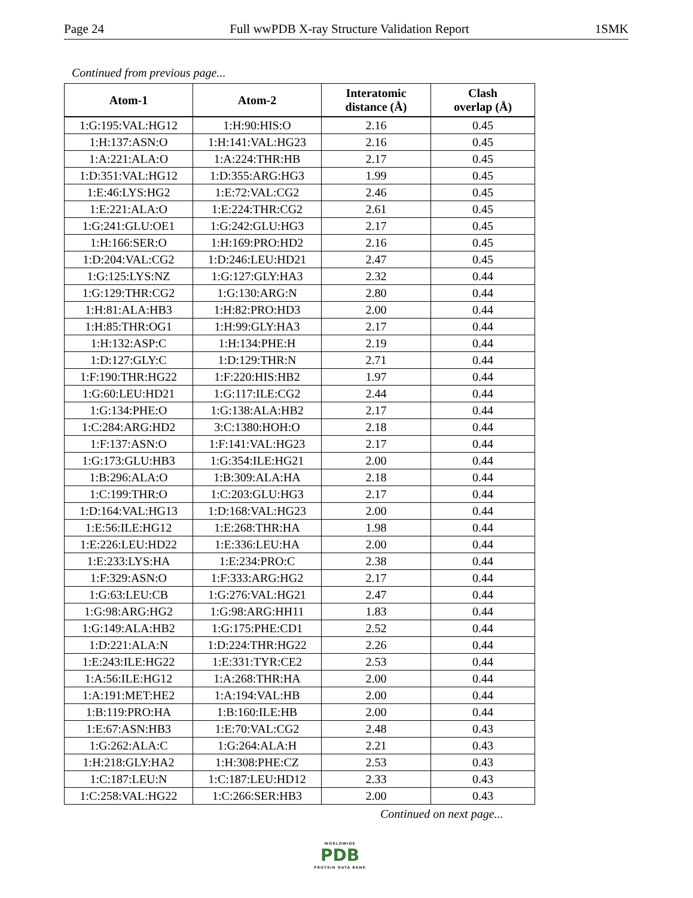Page 24 Full wwPDB X-ray Structure Validation Report 1SMK
Continued from previous page...
| Atom-1 | Atom-2 | Interatomic distance (Å) | Clash overlap (Å) |
| --- | --- | --- | --- |
| 1:G:195:VAL:HG12 | 1:H:90:HIS:O | 2.16 | 0.45 |
| 1:H:137:ASN:O | 1:H:141:VAL:HG23 | 2.16 | 0.45 |
| 1:A:221:ALA:O | 1:A:224:THR:HB | 2.17 | 0.45 |
| 1:D:351:VAL:HG12 | 1:D:355:ARG:HG3 | 1.99 | 0.45 |
| 1:E:46:LYS:HG2 | 1:E:72:VAL:CG2 | 2.46 | 0.45 |
| 1:E:221:ALA:O | 1:E:224:THR:CG2 | 2.61 | 0.45 |
| 1:G:241:GLU:OE1 | 1:G:242:GLU:HG3 | 2.17 | 0.45 |
| 1:H:166:SER:O | 1:H:169:PRO:HD2 | 2.16 | 0.45 |
| 1:D:204:VAL:CG2 | 1:D:246:LEU:HD21 | 2.47 | 0.45 |
| 1:G:125:LYS:NZ | 1:G:127:GLY:HA3 | 2.32 | 0.44 |
| 1:G:129:THR:CG2 | 1:G:130:ARG:N | 2.80 | 0.44 |
| 1:H:81:ALA:HB3 | 1:H:82:PRO:HD3 | 2.00 | 0.44 |
| 1:H:85:THR:OG1 | 1:H:99:GLY:HA3 | 2.17 | 0.44 |
| 1:H:132:ASP:C | 1:H:134:PHE:H | 2.19 | 0.44 |
| 1:D:127:GLY:C | 1:D:129:THR:N | 2.71 | 0.44 |
| 1:F:190:THR:HG22 | 1:F:220:HIS:HB2 | 1.97 | 0.44 |
| 1:G:60:LEU:HD21 | 1:G:117:ILE:CG2 | 2.44 | 0.44 |
| 1:G:134:PHE:O | 1:G:138:ALA:HB2 | 2.17 | 0.44 |
| 1:C:284:ARG:HD2 | 3:C:1380:HOH:O | 2.18 | 0.44 |
| 1:F:137:ASN:O | 1:F:141:VAL:HG23 | 2.17 | 0.44 |
| 1:G:173:GLU:HB3 | 1:G:354:ILE:HG21 | 2.00 | 0.44 |
| 1:B:296:ALA:O | 1:B:309:ALA:HA | 2.18 | 0.44 |
| 1:C:199:THR:O | 1:C:203:GLU:HG3 | 2.17 | 0.44 |
| 1:D:164:VAL:HG13 | 1:D:168:VAL:HG23 | 2.00 | 0.44 |
| 1:E:56:ILE:HG12 | 1:E:268:THR:HA | 1.98 | 0.44 |
| 1:E:226:LEU:HD22 | 1:E:336:LEU:HA | 2.00 | 0.44 |
| 1:E:233:LYS:HA | 1:E:234:PRO:C | 2.38 | 0.44 |
| 1:F:329:ASN:O | 1:F:333:ARG:HG2 | 2.17 | 0.44 |
| 1:G:63:LEU:CB | 1:G:276:VAL:HG21 | 2.47 | 0.44 |
| 1:G:98:ARG:HG2 | 1:G:98:ARG:HH11 | 1.83 | 0.44 |
| 1:G:149:ALA:HB2 | 1:G:175:PHE:CD1 | 2.52 | 0.44 |
| 1:D:221:ALA:N | 1:D:224:THR:HG22 | 2.26 | 0.44 |
| 1:E:243:ILE:HG22 | 1:E:331:TYR:CE2 | 2.53 | 0.44 |
| 1:A:56:ILE:HG12 | 1:A:268:THR:HA | 2.00 | 0.44 |
| 1:A:191:MET:HE2 | 1:A:194:VAL:HB | 2.00 | 0.44 |
| 1:B:119:PRO:HA | 1:B:160:ILE:HB | 2.00 | 0.44 |
| 1:E:67:ASN:HB3 | 1:E:70:VAL:CG2 | 2.48 | 0.43 |
| 1:G:262:ALA:C | 1:G:264:ALA:H | 2.21 | 0.43 |
| 1:H:218:GLY:HA2 | 1:H:308:PHE:CZ | 2.53 | 0.43 |
| 1:C:187:LEU:N | 1:C:187:LEU:HD12 | 2.33 | 0.43 |
| 1:C:258:VAL:HG22 | 1:C:266:SER:HB3 | 2.00 | 0.43 |
Continued on next page...
WORLDWIDE
PDB
PROTEIN DATA BANK